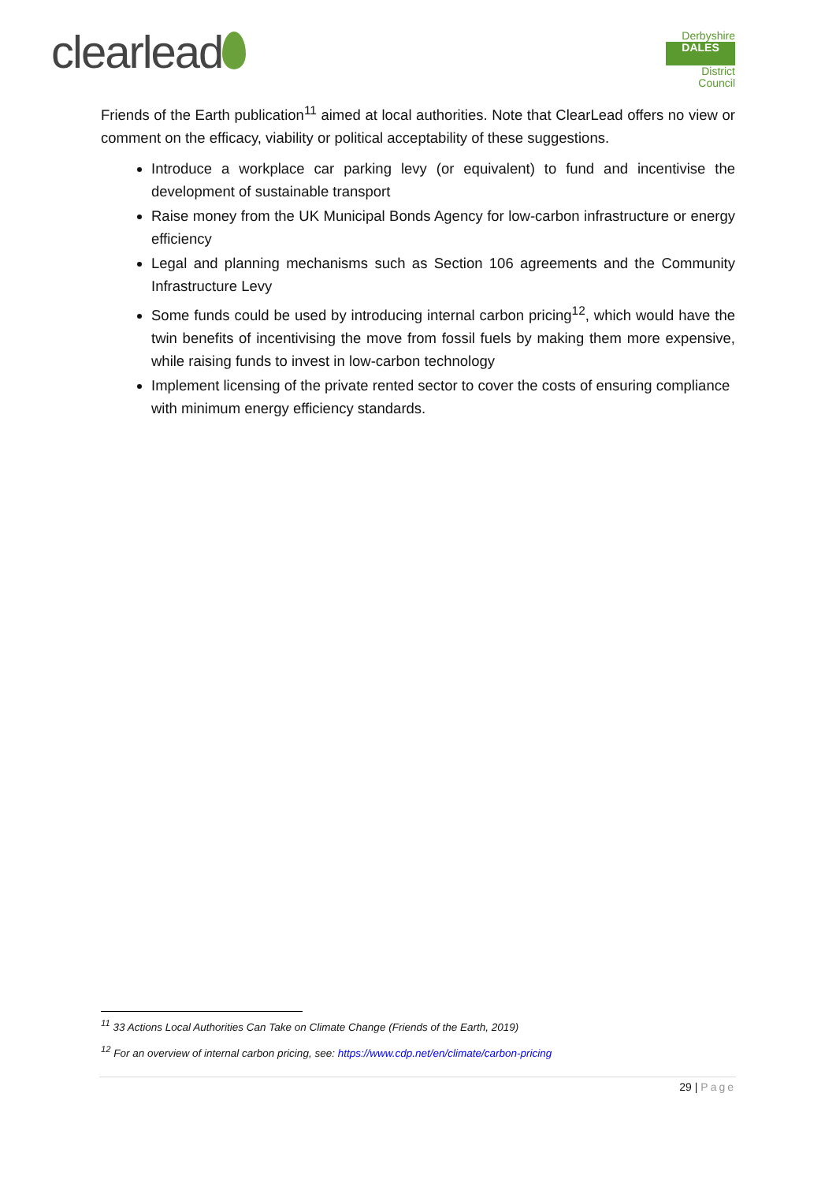clearlead
Derbyshire
DALES
District Council
Friends of the Earth publication<sup>11</sup> aimed at local authorities. Note that ClearLead offers no view or comment on the efficacy, viability or political acceptability of these suggestions.
Introduce a workplace car parking levy (or equivalent) to fund and incentivise the development of sustainable transport
Raise money from the UK Municipal Bonds Agency for low-carbon infrastructure or energy efficiency
Legal and planning mechanisms such as Section 106 agreements and the Community Infrastructure Levy
Some funds could be used by introducing internal carbon pricing<sup>12</sup>, which would have the twin benefits of incentivising the move from fossil fuels by making them more expensive, while raising funds to invest in low-carbon technology
Implement licensing of the private rented sector to cover the costs of ensuring compliance with minimum energy efficiency standards.
<sup>11</sup> 33 Actions Local Authorities Can Take on Climate Change (Friends of the Earth, 2019)
<sup>12</sup> For an overview of internal carbon pricing, see: https://www.cdp.net/en/climate/carbon-pricing
29 | Page